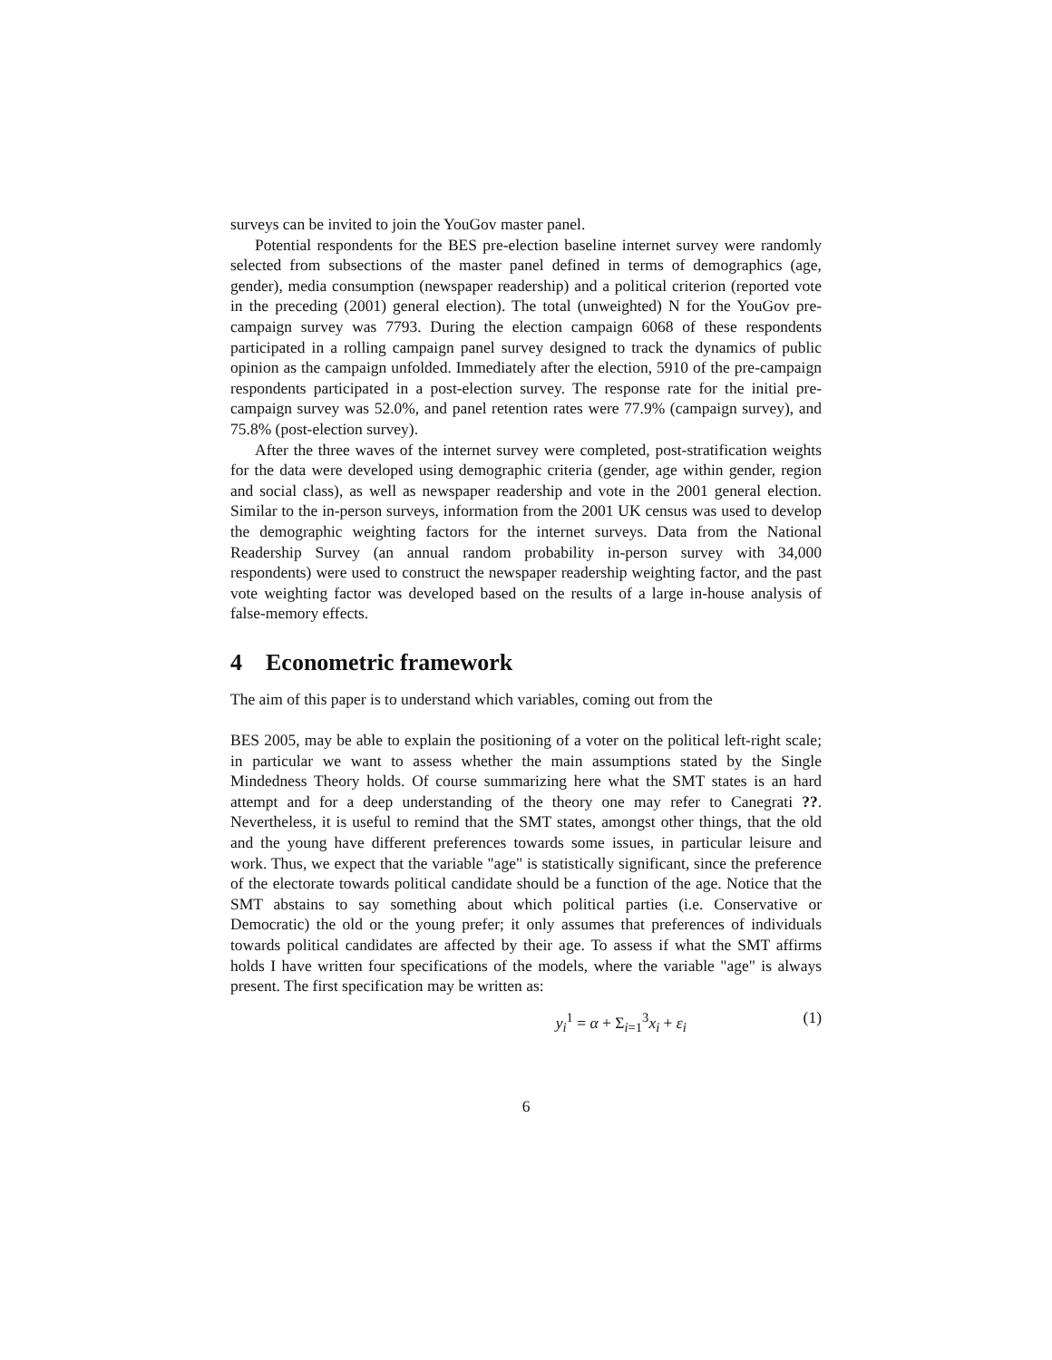surveys can be invited to join the YouGov master panel.
Potential respondents for the BES pre-election baseline internet survey were randomly selected from subsections of the master panel defined in terms of demographics (age, gender), media consumption (newspaper readership) and a political criterion (reported vote in the preceding (2001) general election). The total (unweighted) N for the YouGov pre-campaign survey was 7793. During the election campaign 6068 of these respondents participated in a rolling campaign panel survey designed to track the dynamics of public opinion as the campaign unfolded. Immediately after the election, 5910 of the pre-campaign respondents participated in a post-election survey. The response rate for the initial pre-campaign survey was 52.0%, and panel retention rates were 77.9% (campaign survey), and 75.8% (post-election survey).
After the three waves of the internet survey were completed, post-stratification weights for the data were developed using demographic criteria (gender, age within gender, region and social class), as well as newspaper readership and vote in the 2001 general election. Similar to the in-person surveys, information from the 2001 UK census was used to develop the demographic weighting factors for the internet surveys. Data from the National Readership Survey (an annual random probability in-person survey with 34,000 respondents) were used to construct the newspaper readership weighting factor, and the past vote weighting factor was developed based on the results of a large in-house analysis of false-memory effects.
4 Econometric framework
The aim of this paper is to understand which variables, coming out from the
BES 2005, may be able to explain the positioning of a voter on the political left-right scale; in particular we want to assess whether the main assumptions stated by the Single Mindedness Theory holds. Of course summarizing here what the SMT states is an hard attempt and for a deep understanding of the theory one may refer to Canegrati ??. Nevertheless, it is useful to remind that the SMT states, amongst other things, that the old and the young have different preferences towards some issues, in particular leisure and work. Thus, we expect that the variable "age" is statistically significant, since the preference of the electorate towards political candidate should be a function of the age. Notice that the SMT abstains to say something about which political parties (i.e. Conservative or Democratic) the old or the young prefer; it only assumes that preferences of individuals towards political candidates are affected by their age. To assess if what the SMT affirms holds I have written four specifications of the models, where the variable "age" is always present. The first specification may be written as:
y<sub>i</sub><sup>1</sup> = α + Σ<sub>i=1</sub><sup>3</sup>x<sub>i</sub> + ε<sub>i</sub> (1)
6